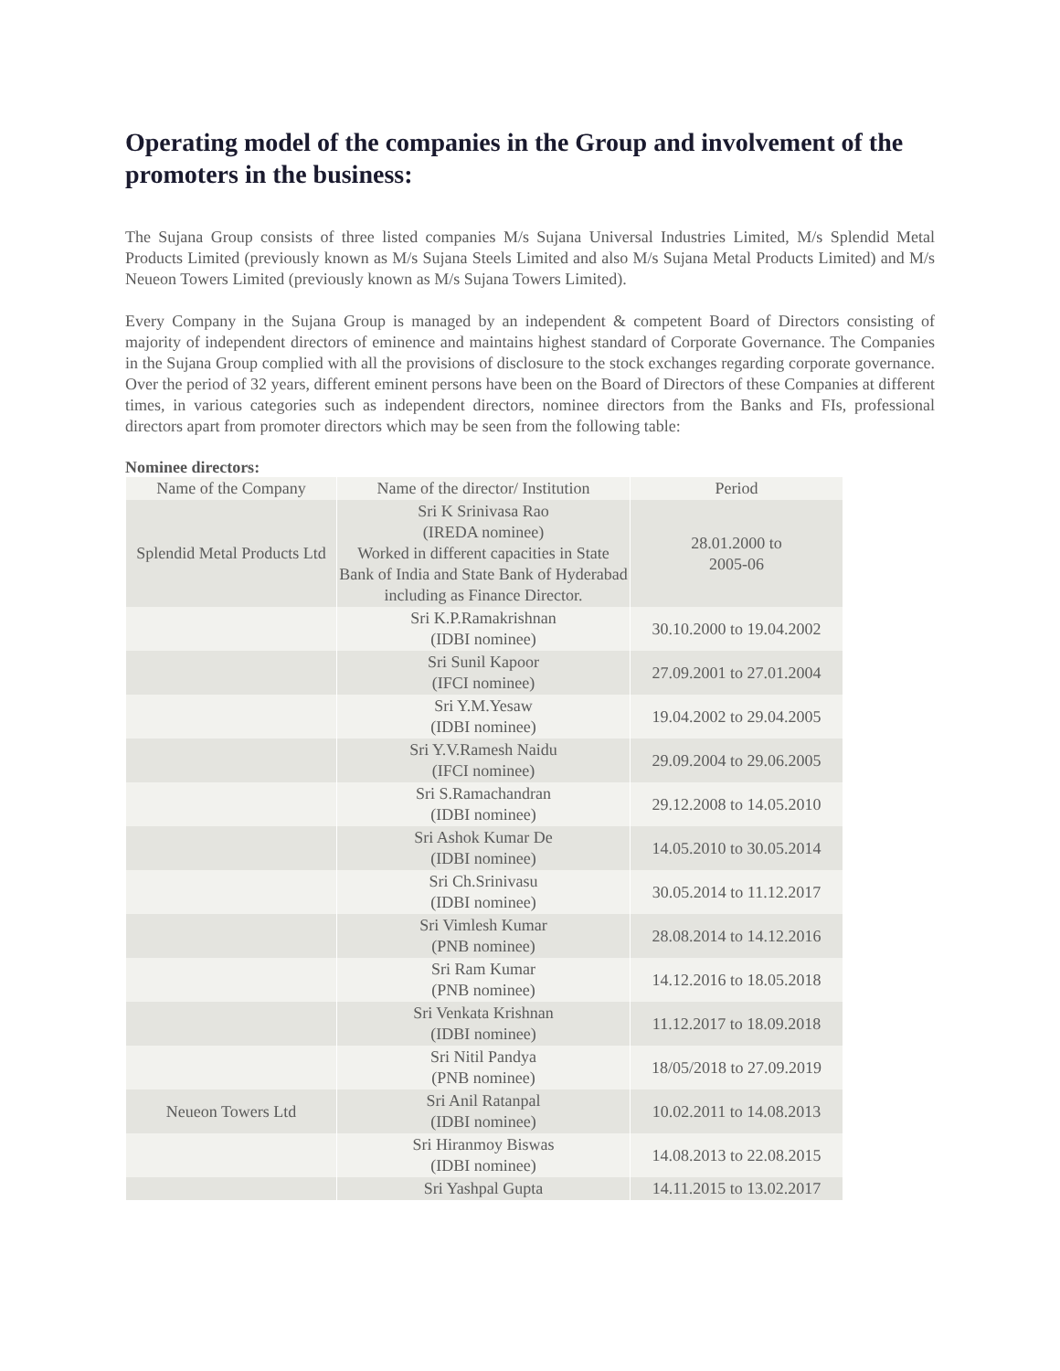Operating model of the companies in the Group and involvement of the promoters in the business:
The Sujana Group consists of three listed companies M/s Sujana Universal Industries Limited, M/s Splendid Metal Products Limited (previously known as M/s Sujana Steels Limited and also M/s Sujana Metal Products Limited) and M/s Neueon Towers Limited (previously known as M/s Sujana Towers Limited).
Every Company in the Sujana Group is managed by an independent & competent Board of Directors consisting of majority of independent directors of eminence and maintains highest standard of Corporate Governance. The Companies in the Sujana Group complied with all the provisions of disclosure to the stock exchanges regarding corporate governance. Over the period of 32 years, different eminent persons have been on the Board of Directors of these Companies at different times, in various categories such as independent directors, nominee directors from the Banks and FIs, professional directors apart from promoter directors which may be seen from the following table:
Nominee directors:
| Name of the Company | Name of the director/ Institution | Period |
| Splendid Metal Products Ltd | Sri K Srinivasa Rao (IREDA nominee) Worked in different capacities in State Bank of India and State Bank of Hyderabad including as Finance Director. | 28.01.2000 to 2005-06 |
| | Sri K.P.Ramakrishnan (IDBI nominee) | 30.10.2000 to 19.04.2002 |
| | Sri Sunil Kapoor (IFCI nominee) | 27.09.2001 to 27.01.2004 |
| | Sri Y.M.Yesaw (IDBI nominee) | 19.04.2002 to 29.04.2005 |
| | Sri Y.V.Ramesh Naidu (IFCI nominee) | 29.09.2004 to 29.06.2005 |
| | Sri S.Ramachandran (IDBI nominee) | 29.12.2008 to 14.05.2010 |
| | Sri Ashok Kumar De (IDBI nominee) | 14.05.2010 to 30.05.2014 |
| | Sri Ch.Srinivasu (IDBI nominee) | 30.05.2014 to 11.12.2017 |
| | Sri Vimlesh Kumar (PNB nominee) | 28.08.2014 to 14.12.2016 |
| | Sri Ram Kumar (PNB nominee) | 14.12.2016 to 18.05.2018 |
| | Sri Venkata Krishnan (IDBI nominee) | 11.12.2017 to 18.09.2018 |
| | Sri Nitil Pandya (PNB nominee) | 18/05/2018 to 27.09.2019 |
| Neueon Towers Ltd | Sri Anil Ratanpal (IDBI nominee) | 10.02.2011 to 14.08.2013 |
| | Sri Hiranmoy Biswas (IDBI nominee) | 14.08.2013 to 22.08.2015 |
| | Sri Yashpal Gupta | 14.11.2015 to 13.02.2017 |